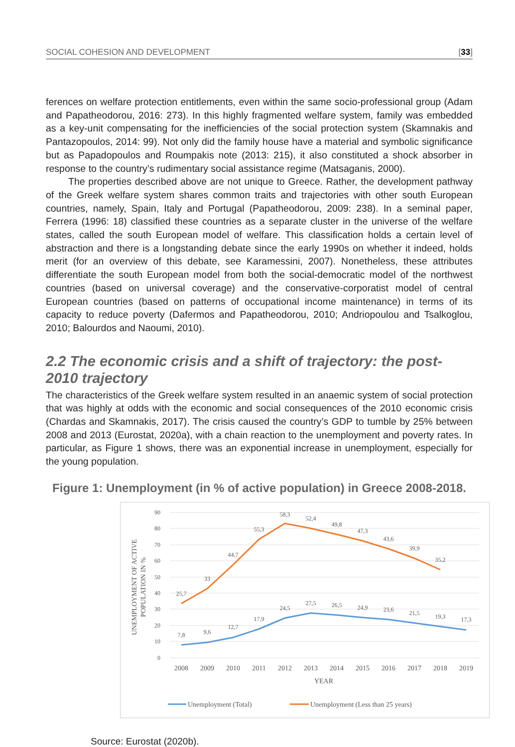SOCIAL COHESION AND DEVELOPMENT [33]
ferences on welfare protection entitlements, even within the same socio-professional group (Adam and Papatheodorou, 2016: 273). In this highly fragmented welfare system, family was embedded as a key-unit compensating for the inefficiencies of the social protection system (Skamnakis and Pantazopoulos, 2014: 99). Not only did the family house have a material and symbolic significance but as Papadopoulos and Roumpakis note (2013: 215), it also constituted a shock absorber in response to the country’s rudimentary social assistance regime (Matsaganis, 2000).
The properties described above are not unique to Greece. Rather, the development pathway of the Greek welfare system shares common traits and trajectories with other south European countries, namely, Spain, Italy and Portugal (Papatheodorou, 2009: 238). In a seminal paper, Ferrera (1996: 18) classified these countries as a separate cluster in the universe of the welfare states, called the south European model of welfare. This classification holds a certain level of abstraction and there is a longstanding debate since the early 1990s on whether it indeed, holds merit (for an overview of this debate, see Karamessini, 2007). Nonetheless, these attributes differentiate the south European model from both the social-democratic model of the northwest countries (based on universal coverage) and the conservative-corporatist model of central European countries (based on patterns of occupational income maintenance) in terms of its capacity to reduce poverty (Dafermos and Papatheodorou, 2010; Andriopoulou and Tsalkoglou, 2010; Balourdos and Naoumi, 2010).
2.2 The economic crisis and a shift of trajectory: the post-2010 trajectory
The characteristics of the Greek welfare system resulted in an anaemic system of social protection that was highly at odds with the economic and social consequences of the 2010 economic crisis (Chardas and Skamnakis, 2017). The crisis caused the country’s GDP to tumble by 25% between 2008 and 2013 (Eurostat, 2020a), with a chain reaction to the unemployment and poverty rates. In particular, as Figure 1 shows, there was an exponential increase in unemployment, especially for the young population.
Figure 1: Unemployment (in % of active population) in Greece 2008-2018.
90
80
70
60
50
40
30
20
10
0
UNEMPLOYMENT OF ACTIVE
POPULATION IN %
2008
2009
2010
2011
2012
2013
2014
2015
2016
2017
2018
2019
YEAR
7,8
9,6
12,7
17,9
24,5
27,5
26,5
24,9
23,6
21,5
19,3
17,3
25,7
33
44,7
55,3
58,3
52,4
49,8
47,3
43,6
39,9
35,2
Unemployment (Total)
Unemployment (Less than 25 years)
Source: Eurostat (2020b).